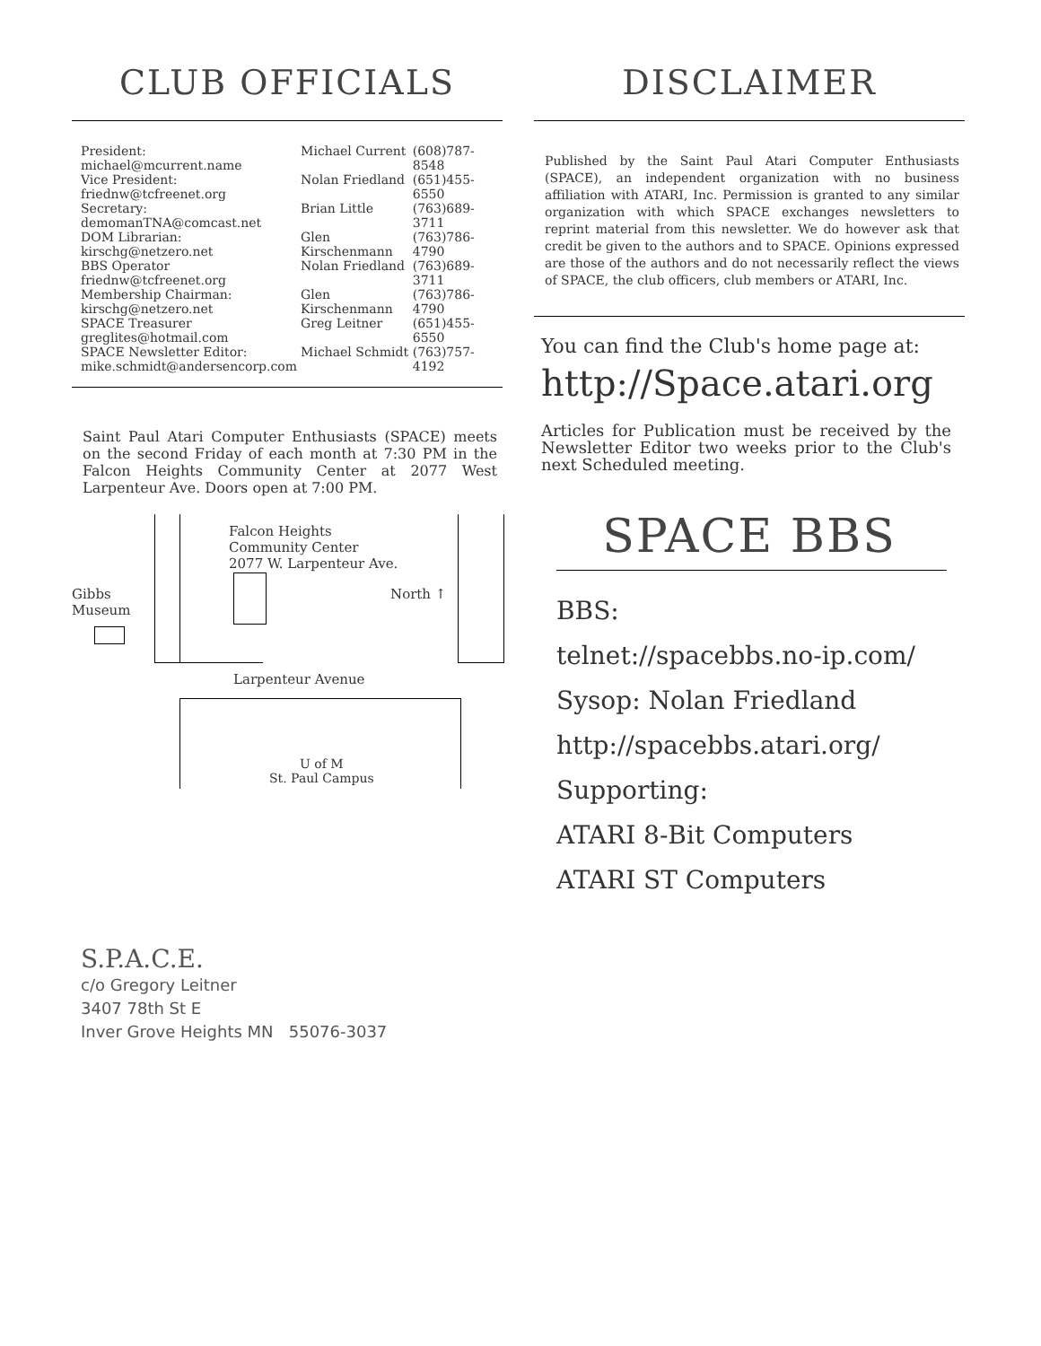CLUB OFFICIALS
| President: michael@mcurrent.name | Michael Current | (608)787-8548 |
| Vice President: friednw@tcfreenet.org | Nolan Friedland | (651)455-6550 |
| Secretary: demomanTNA@comcast.net | Brian Little | (763)689-3711 |
| DOM Librarian: kirschg@netzero.net | Glen Kirschenmann | (763)786-4790 |
| BBS Operator friednw@tcfreenet.org | Nolan Friedland | (763)689-3711 |
| Membership Chairman: kirschg@netzero.net | Glen Kirschenmann | (763)786-4790 |
| SPACE Treasurer greglites@hotmail.com | Greg Leitner | (651)455-6550 |
| SPACE Newsletter Editor: mike.schmidt@andersencorp.com | Michael Schmidt | (763)757-4192 |
Saint Paul Atari Computer Enthusiasts (SPACE) meets on the second Friday of each month at 7:30 PM in the Falcon Heights Community Center at 2077 West Larpenteur Ave. Doors open at 7:00 PM.
Gibbs
Museum
Falcon Heights
Community Center
2077 W. Larpenteur Ave.
North ↑
Larpenteur Avenue
U of M
St. Paul Campus
DISCLAIMER
Published by the Saint Paul Atari Computer Enthusiasts (SPACE), an independent organization with no business affiliation with ATARI, Inc. Permission is granted to any similar organization with which SPACE exchanges newsletters to reprint material from this newsletter. We do however ask that credit be given to the authors and to SPACE. Opinions expressed are those of the authors and do not necessarily reflect the views of SPACE, the club officers, club members or ATARI, Inc.
You can find the Club's home page at:
http://Space.atari.org
Articles for Publication must be received by the Newsletter Editor two weeks prior to the Club's next Scheduled meeting.
SPACE BBS
BBS:
telnet://spacebbs.no-ip.com/
Sysop: Nolan Friedland
http://spacebbs.atari.org/
Supporting:
ATARI 8-Bit Computers
ATARI ST Computers
S.P.A.C.E.
c/o Gregory Leitner
3407 78th St E
Inver Grove Heights MN 55076-3037